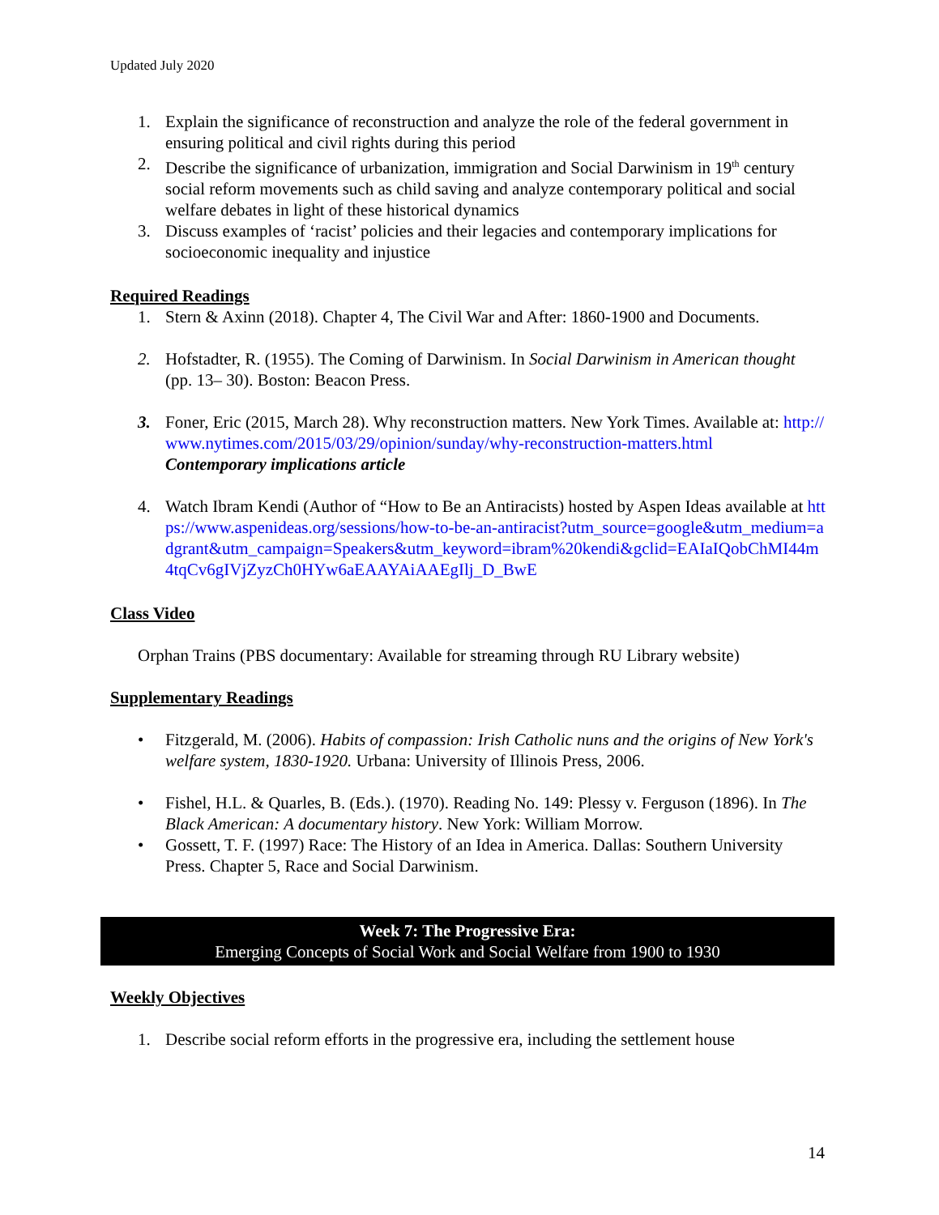Updated July 2020
1. Explain the significance of reconstruction and analyze the role of the federal government in ensuring political and civil rights during this period
2. Describe the significance of urbanization, immigration and Social Darwinism in 19<sup>th</sup> century social reform movements such as child saving and analyze contemporary political and social welfare debates in light of these historical dynamics
3. Discuss examples of ‘racist’ policies and their legacies and contemporary implications for socioeconomic inequality and injustice
Required Readings
1. Stern & Axinn (2018). Chapter 4, The Civil War and After: 1860-1900 and Documents.
2. Hofstadter, R. (1955). The Coming of Darwinism. In Social Darwinism in American thought (pp. 13– 30). Boston: Beacon Press.
3. Foner, Eric (2015, March 28). Why reconstruction matters. New York Times. Available at: http://www.nytimes.com/2015/03/29/opinion/sunday/why-reconstruction-matters.html
Contemporary implications article
4. Watch Ibram Kendi (Author of “How to Be an Antiracists) hosted by Aspen Ideas available at https://www.aspenideas.org/sessions/how-to-be-an-antiracist?utm_source=google&utm_medium=adgrant&utm_campaign=Speakers&utm_keyword=ibram%20kendi&gclid=EAIaIQobChMI44m4tqCv6gIVjZyzCh0HYw6aEAAYAiAAEgIlj_D_BwE
Class Video
Orphan Trains (PBS documentary: Available for streaming through RU Library website)
Supplementary Readings
• Fitzgerald, M. (2006). Habits of compassion: Irish Catholic nuns and the origins of New York's welfare system, 1830-1920. Urbana: University of Illinois Press, 2006.
• Fishel, H.L. & Quarles, B. (Eds.). (1970). Reading No. 149: Plessy v. Ferguson (1896). In The Black American: A documentary history. New York: William Morrow.
• Gossett, T. F. (1997) Race: The History of an Idea in America. Dallas: Southern University Press. Chapter 5, Race and Social Darwinism.
Week 7: The Progressive Era:
Emerging Concepts of Social Work and Social Welfare from 1900 to 1930
Weekly Objectives
1. Describe social reform efforts in the progressive era, including the settlement house
14